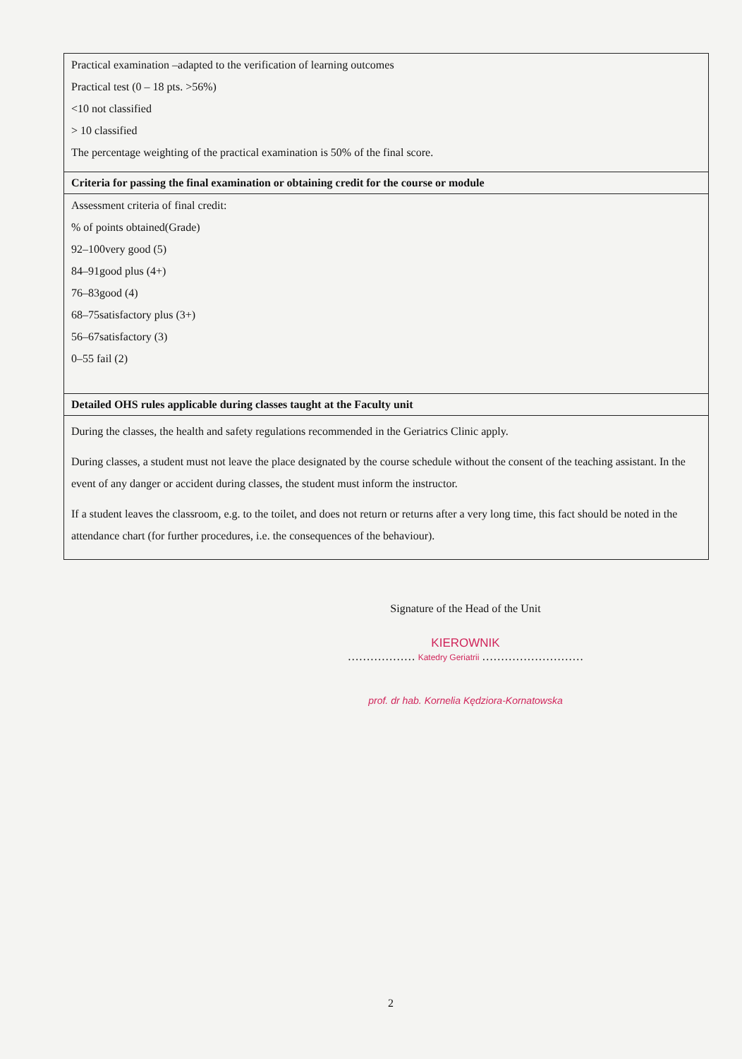| Practical examination –adapted to the verification of learning outcomes Practical test (0 – 18 pts. >56%) <10 not classified > 10 classified The percentage weighting of the practical examination is 50% of the final score. |
| Criteria for passing the final examination or obtaining credit for the course or module |
| Assessment criteria of final credit: % of points obtained(Grade) 92–100very good (5) 84–91good plus (4+) 76–83good (4) 68–75satisfactory plus (3+) 56–67satisfactory (3) 0–55 fail (2) |
| Detailed OHS rules applicable during classes taught at the Faculty unit |
| During the classes, the health and safety regulations recommended in the Geriatrics Clinic apply. During classes, a student must not leave the place designated by the course schedule without the consent of the teaching assistant. In the event of any danger or accident during classes, the student must inform the instructor. If a student leaves the classroom, e.g. to the toilet, and does not return or returns after a very long time, this fact should be noted in the attendance chart (for further procedures, i.e. the consequences of the behaviour). |
Signature of the Head of the Unit
KIEROWNIK
……………… Katedry Geriatrii ………………………
prof. dr hab. Kornelia Kędziora-Kornatowska
2